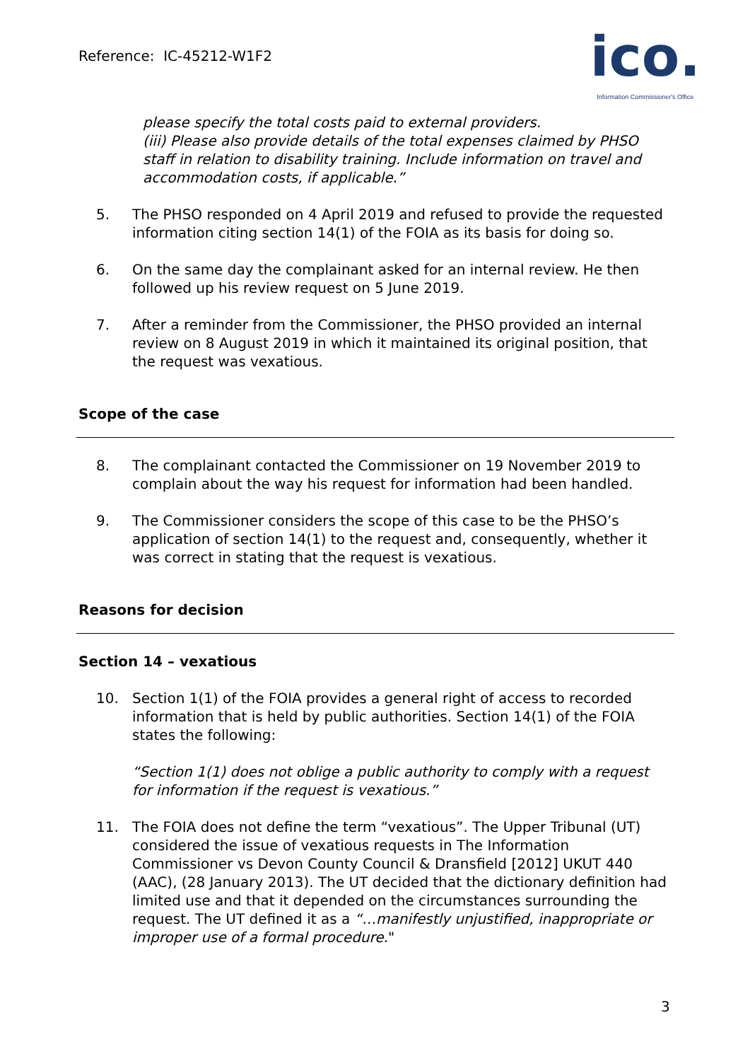Reference: IC-45212-W1F2
ico.
Information Commissioner's Office
please specify the total costs paid to external providers.
(iii) Please also provide details of the total expenses claimed by PHSO staff in relation to disability training. Include information on travel and accommodation costs, if applicable.”
5. The PHSO responded on 4 April 2019 and refused to provide the requested information citing section 14(1) of the FOIA as its basis for doing so.
6. On the same day the complainant asked for an internal review. He then followed up his review request on 5 June 2019.
7. After a reminder from the Commissioner, the PHSO provided an internal review on 8 August 2019 in which it maintained its original position, that the request was vexatious.
Scope of the case
8. The complainant contacted the Commissioner on 19 November 2019 to complain about the way his request for information had been handled.
9. The Commissioner considers the scope of this case to be the PHSO’s application of section 14(1) to the request and, consequently, whether it was correct in stating that the request is vexatious.
Reasons for decision
Section 14 – vexatious
10. Section 1(1) of the FOIA provides a general right of access to recorded information that is held by public authorities. Section 14(1) of the FOIA states the following:
“Section 1(1) does not oblige a public authority to comply with a request for information if the request is vexatious.”
11. The FOIA does not define the term “vexatious”. The Upper Tribunal (UT) considered the issue of vexatious requests in The Information Commissioner vs Devon County Council & Dransfield [2012] UKUT 440 (AAC), (28 January 2013). The UT decided that the dictionary definition had limited use and that it depended on the circumstances surrounding the request. The UT defined it as a “…manifestly unjustified, inappropriate or improper use of a formal procedure."
3